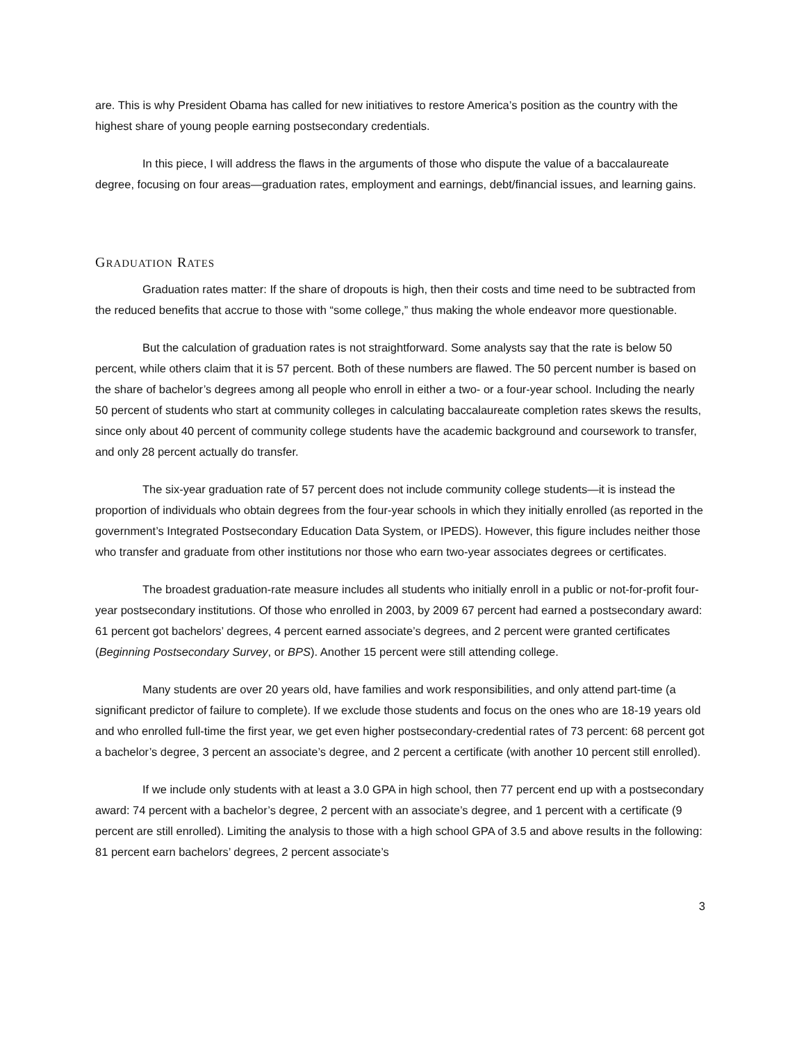are. This is why President Obama has called for new initiatives to restore America’s position as the country with the highest share of young people earning postsecondary credentials.
In this piece, I will address the flaws in the arguments of those who dispute the value of a baccalaureate degree, focusing on four areas—graduation rates, employment and earnings, debt/financial issues, and learning gains.
GRADUATION RATES
Graduation rates matter: If the share of dropouts is high, then their costs and time need to be subtracted from the reduced benefits that accrue to those with “some college,” thus making the whole endeavor more questionable.
But the calculation of graduation rates is not straightforward. Some analysts say that the rate is below 50 percent, while others claim that it is 57 percent. Both of these numbers are flawed. The 50 percent number is based on the share of bachelor’s degrees among all people who enroll in either a two- or a four-year school. Including the nearly 50 percent of students who start at community colleges in calculating baccalaureate completion rates skews the results, since only about 40 percent of community college students have the academic background and coursework to transfer, and only 28 percent actually do transfer.
The six-year graduation rate of 57 percent does not include community college students—it is instead the proportion of individuals who obtain degrees from the four-year schools in which they initially enrolled (as reported in the government’s Integrated Postsecondary Education Data System, or IPEDS). However, this figure includes neither those who transfer and graduate from other institutions nor those who earn two-year associates degrees or certificates.
The broadest graduation-rate measure includes all students who initially enroll in a public or not-for-profit four-year postsecondary institutions. Of those who enrolled in 2003, by 2009 67 percent had earned a postsecondary award: 61 percent got bachelors’ degrees, 4 percent earned associate’s degrees, and 2 percent were granted certificates (Beginning Postsecondary Survey, or BPS). Another 15 percent were still attending college.
Many students are over 20 years old, have families and work responsibilities, and only attend part-time (a significant predictor of failure to complete). If we exclude those students and focus on the ones who are 18-19 years old and who enrolled full-time the first year, we get even higher postsecondary-credential rates of 73 percent: 68 percent got a bachelor’s degree, 3 percent an associate’s degree, and 2 percent a certificate (with another 10 percent still enrolled).
If we include only students with at least a 3.0 GPA in high school, then 77 percent end up with a postsecondary award: 74 percent with a bachelor’s degree, 2 percent with an associate’s degree, and 1 percent with a certificate (9 percent are still enrolled). Limiting the analysis to those with a high school GPA of 3.5 and above results in the following: 81 percent earn bachelors’ degrees, 2 percent associate’s
3